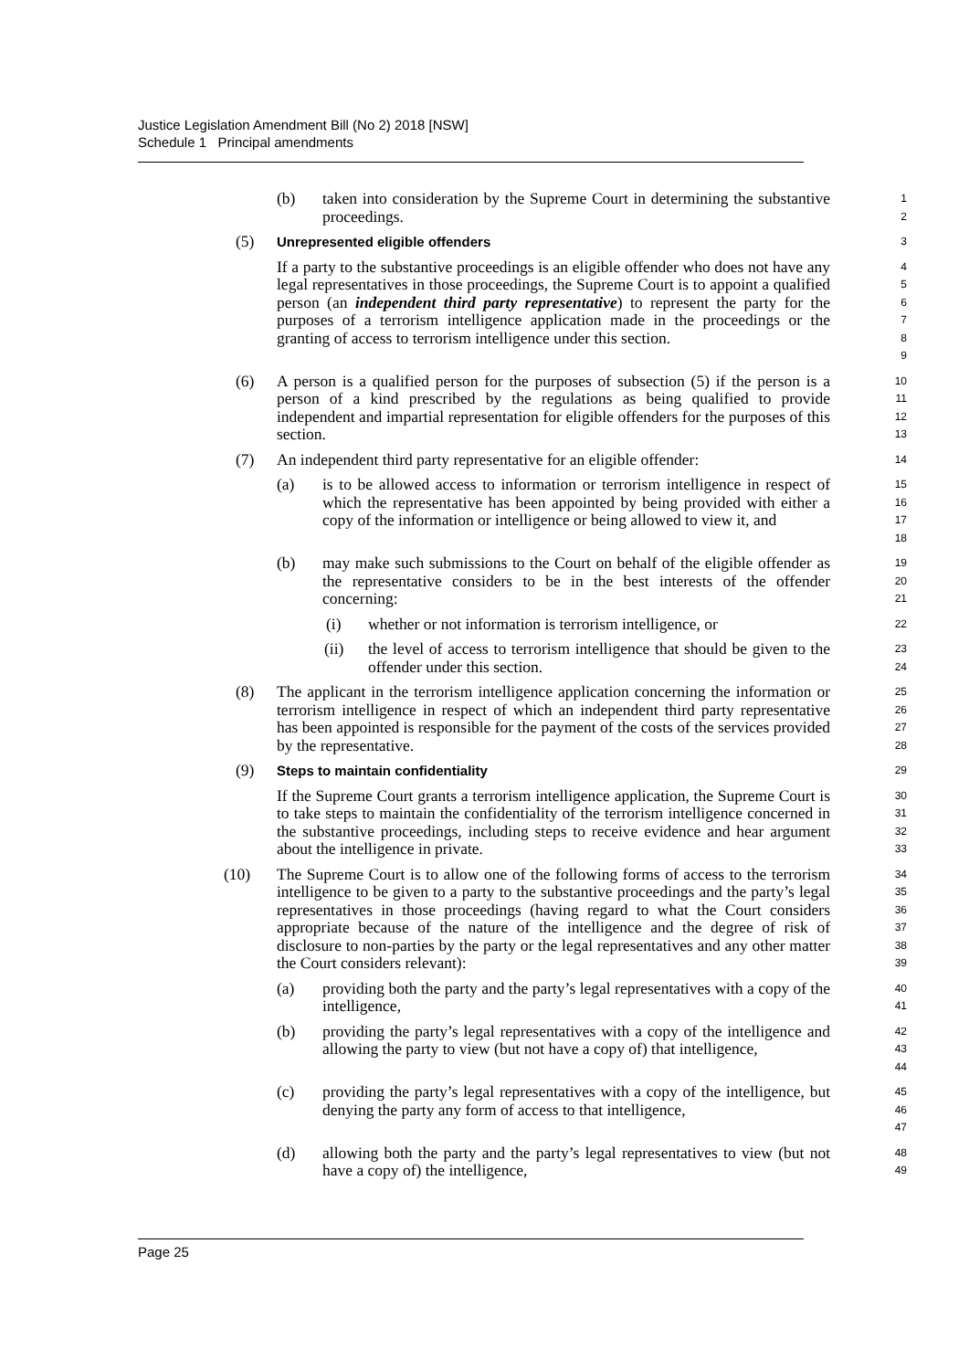Justice Legislation Amendment Bill (No 2) 2018 [NSW]
Schedule 1 Principal amendments
(b) taken into consideration by the Supreme Court in determining the substantive proceedings.
1
2
(5)
Unrepresented eligible offenders
3
If a party to the substantive proceedings is an eligible offender who does not have any legal representatives in those proceedings, the Supreme Court is to appoint a qualified person (an independent third party representative) to represent the party for the purposes of a terrorism intelligence application made in the proceedings or the granting of access to terrorism intelligence under this section.
4
5
6
7
8
9
(6) A person is a qualified person for the purposes of subsection (5) if the person is a person of a kind prescribed by the regulations as being qualified to provide independent and impartial representation for eligible offenders for the purposes of this section.
10
11
12
13
(7) An independent third party representative for an eligible offender:
14
(a) is to be allowed access to information or terrorism intelligence in respect of which the representative has been appointed by being provided with either a copy of the information or intelligence or being allowed to view it, and
15
16
17
18
(b) may make such submissions to the Court on behalf of the eligible offender as the representative considers to be in the best interests of the offender concerning:
19
20
21
(i) whether or not information is terrorism intelligence, or
22
(ii) the level of access to terrorism intelligence that should be given to the offender under this section.
23
24
(8) The applicant in the terrorism intelligence application concerning the information or terrorism intelligence in respect of which an independent third party representative has been appointed is responsible for the payment of the costs of the services provided by the representative.
25
26
27
28
(9)
Steps to maintain confidentiality
29
If the Supreme Court grants a terrorism intelligence application, the Supreme Court is to take steps to maintain the confidentiality of the terrorism intelligence concerned in the substantive proceedings, including steps to receive evidence and hear argument about the intelligence in private.
30
31
32
33
(10) The Supreme Court is to allow one of the following forms of access to the terrorism intelligence to be given to a party to the substantive proceedings and the party’s legal representatives in those proceedings (having regard to what the Court considers appropriate because of the nature of the intelligence and the degree of risk of disclosure to non-parties by the party or the legal representatives and any other matter the Court considers relevant):
34
35
36
37
38
39
(a) providing both the party and the party’s legal representatives with a copy of the intelligence,
40
41
(b) providing the party’s legal representatives with a copy of the intelligence and allowing the party to view (but not have a copy of) that intelligence,
42
43
44
(c) providing the party’s legal representatives with a copy of the intelligence, but denying the party any form of access to that intelligence,
45
46
47
(d) allowing both the party and the party’s legal representatives to view (but not have a copy of) the intelligence,
48
49
Page 25